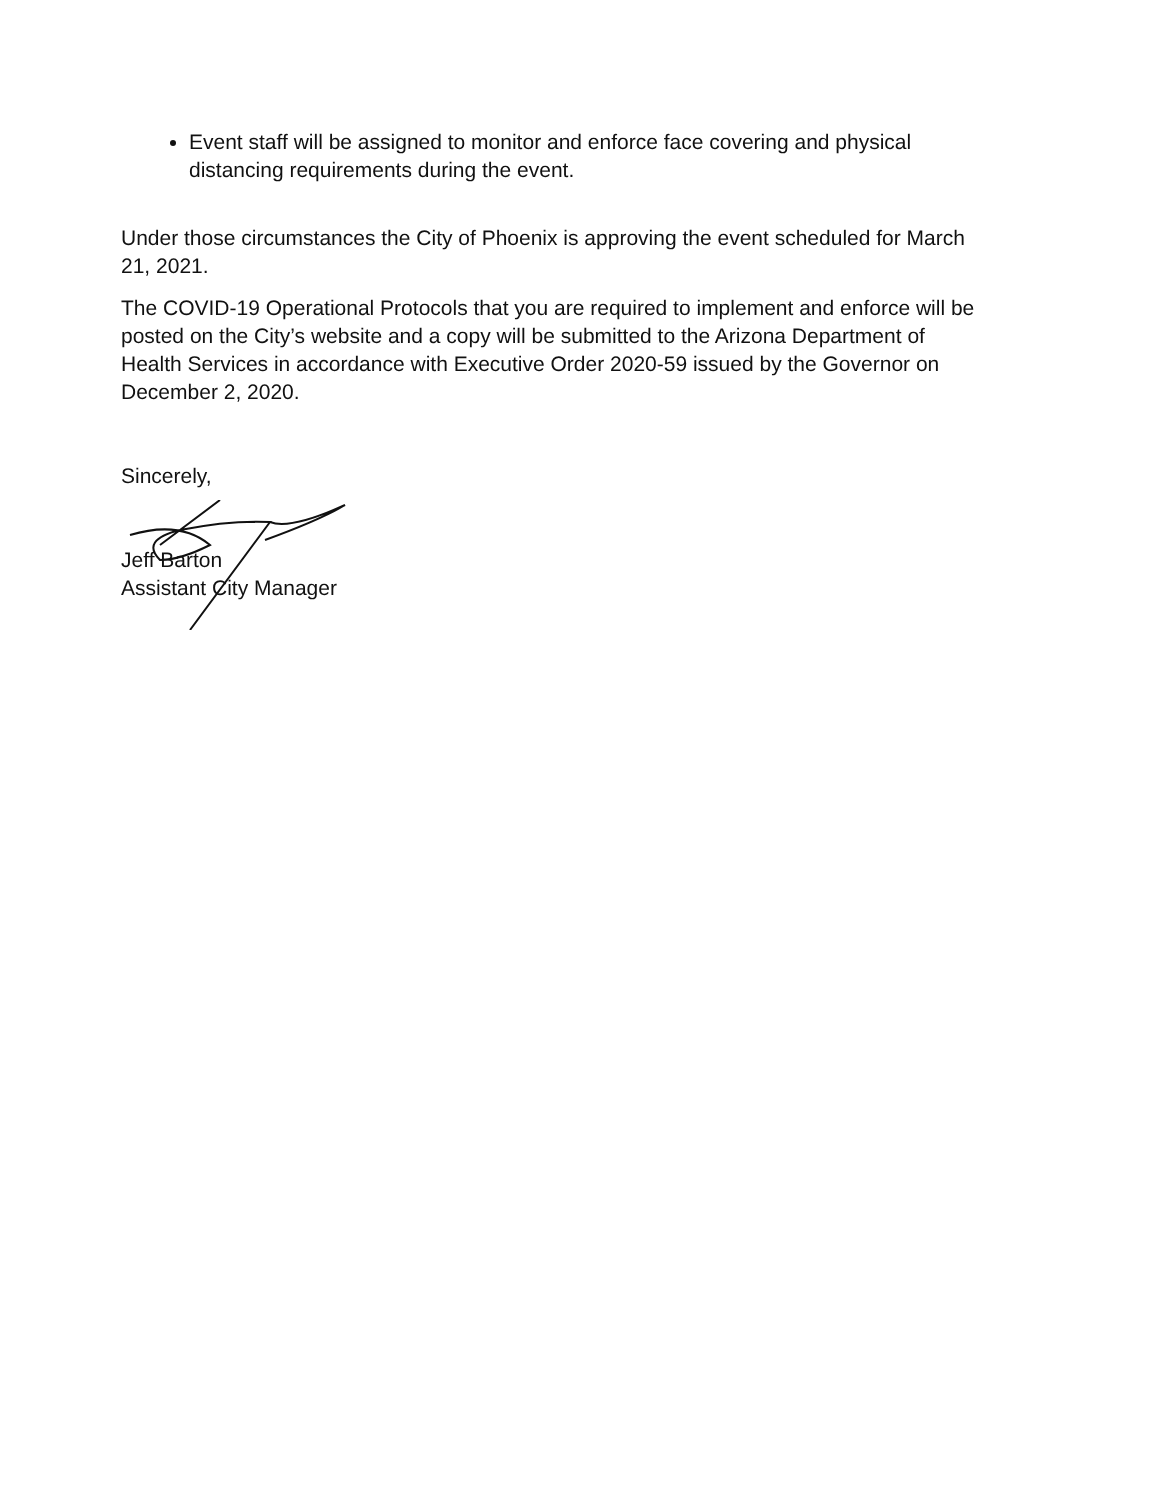Event staff will be assigned to monitor and enforce face covering and physical distancing requirements during the event.
Under those circumstances the City of Phoenix is approving the event scheduled for March 21, 2021.
The COVID-19 Operational Protocols that you are required to implement and enforce will be posted on the City’s website and a copy will be submitted to the Arizona Department of Health Services in accordance with Executive Order 2020-59 issued by the Governor on December 2, 2020.
Sincerely,
Jeff Barton
Assistant City Manager